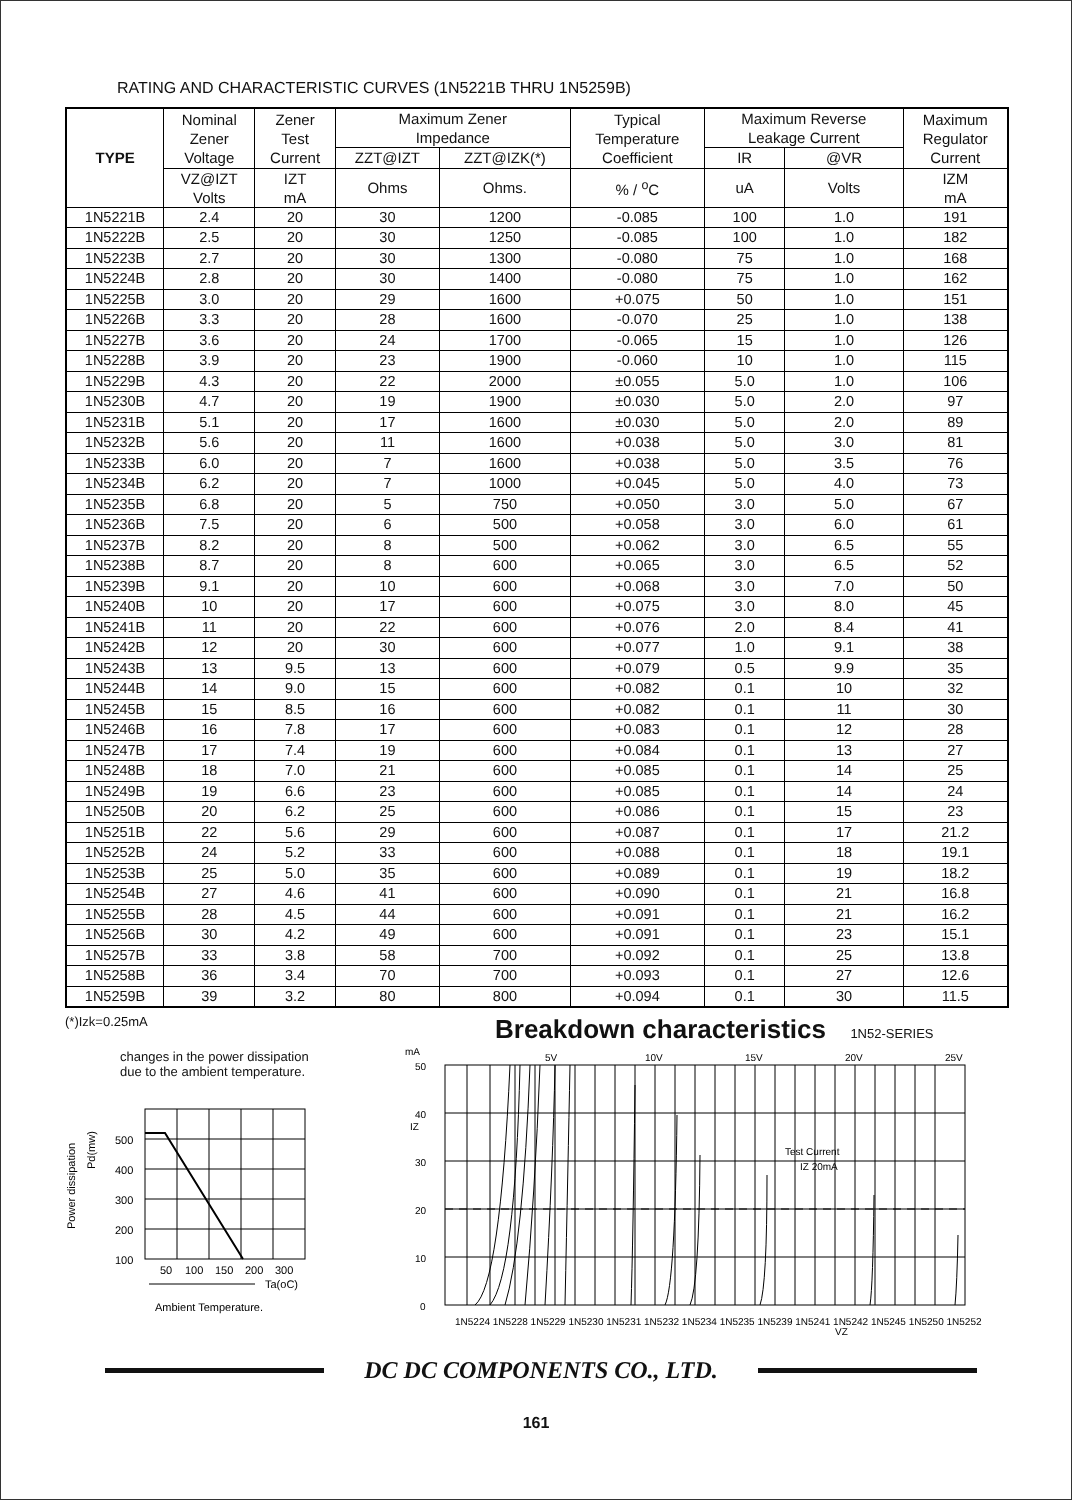RATING AND CHARACTERISTIC CURVES (1N5221B THRU 1N5259B)
| TYPE | Nominal Zener Voltage | Zener Test Current | Maximum Zener Impedance | | Typical Temperature Coefficient | Maximum Reverse Leakage Current | | Maximum Regulator Current |
| --- | --- | --- | --- | --- | --- | --- | --- | --- |
| | | | ZZT@IZT | ZZT@IZK(*) | | IR | @VR | |
| | VZ@IZT Volts | IZT mA | Ohms | Ohms. | % / <sup>o</sup>C | uA | Volts | IZM mA |
| 1N5221B | 2.4 | 20 | 30 | 1200 | -0.085 | 100 | 1.0 | 191 |
| 1N5222B | 2.5 | 20 | 30 | 1250 | -0.085 | 100 | 1.0 | 182 |
| 1N5223B | 2.7 | 20 | 30 | 1300 | -0.080 | 75 | 1.0 | 168 |
| 1N5224B | 2.8 | 20 | 30 | 1400 | -0.080 | 75 | 1.0 | 162 |
| 1N5225B | 3.0 | 20 | 29 | 1600 | +0.075 | 50 | 1.0 | 151 |
| 1N5226B | 3.3 | 20 | 28 | 1600 | -0.070 | 25 | 1.0 | 138 |
| 1N5227B | 3.6 | 20 | 24 | 1700 | -0.065 | 15 | 1.0 | 126 |
| 1N5228B | 3.9 | 20 | 23 | 1900 | -0.060 | 10 | 1.0 | 115 |
| 1N5229B | 4.3 | 20 | 22 | 2000 | ±0.055 | 5.0 | 1.0 | 106 |
| 1N5230B | 4.7 | 20 | 19 | 1900 | ±0.030 | 5.0 | 2.0 | 97 |
| 1N5231B | 5.1 | 20 | 17 | 1600 | ±0.030 | 5.0 | 2.0 | 89 |
| 1N5232B | 5.6 | 20 | 11 | 1600 | +0.038 | 5.0 | 3.0 | 81 |
| 1N5233B | 6.0 | 20 | 7 | 1600 | +0.038 | 5.0 | 3.5 | 76 |
| 1N5234B | 6.2 | 20 | 7 | 1000 | +0.045 | 5.0 | 4.0 | 73 |
| 1N5235B | 6.8 | 20 | 5 | 750 | +0.050 | 3.0 | 5.0 | 67 |
| 1N5236B | 7.5 | 20 | 6 | 500 | +0.058 | 3.0 | 6.0 | 61 |
| 1N5237B | 8.2 | 20 | 8 | 500 | +0.062 | 3.0 | 6.5 | 55 |
| 1N5238B | 8.7 | 20 | 8 | 600 | +0.065 | 3.0 | 6.5 | 52 |
| 1N5239B | 9.1 | 20 | 10 | 600 | +0.068 | 3.0 | 7.0 | 50 |
| 1N5240B | 10 | 20 | 17 | 600 | +0.075 | 3.0 | 8.0 | 45 |
| 1N5241B | 11 | 20 | 22 | 600 | +0.076 | 2.0 | 8.4 | 41 |
| 1N5242B | 12 | 20 | 30 | 600 | +0.077 | 1.0 | 9.1 | 38 |
| 1N5243B | 13 | 9.5 | 13 | 600 | +0.079 | 0.5 | 9.9 | 35 |
| 1N5244B | 14 | 9.0 | 15 | 600 | +0.082 | 0.1 | 10 | 32 |
| 1N5245B | 15 | 8.5 | 16 | 600 | +0.082 | 0.1 | 11 | 30 |
| 1N5246B | 16 | 7.8 | 17 | 600 | +0.083 | 0.1 | 12 | 28 |
| 1N5247B | 17 | 7.4 | 19 | 600 | +0.084 | 0.1 | 13 | 27 |
| 1N5248B | 18 | 7.0 | 21 | 600 | +0.085 | 0.1 | 14 | 25 |
| 1N5249B | 19 | 6.6 | 23 | 600 | +0.085 | 0.1 | 14 | 24 |
| 1N5250B | 20 | 6.2 | 25 | 600 | +0.086 | 0.1 | 15 | 23 |
| 1N5251B | 22 | 5.6 | 29 | 600 | +0.087 | 0.1 | 17 | 21.2 |
| 1N5252B | 24 | 5.2 | 33 | 600 | +0.088 | 0.1 | 18 | 19.1 |
| 1N5253B | 25 | 5.0 | 35 | 600 | +0.089 | 0.1 | 19 | 18.2 |
| 1N5254B | 27 | 4.6 | 41 | 600 | +0.090 | 0.1 | 21 | 16.8 |
| 1N5255B | 28 | 4.5 | 44 | 600 | +0.091 | 0.1 | 21 | 16.2 |
| 1N5256B | 30 | 4.2 | 49 | 600 | +0.091 | 0.1 | 23 | 15.1 |
| 1N5257B | 33 | 3.8 | 58 | 700 | +0.092 | 0.1 | 25 | 13.8 |
| 1N5258B | 36 | 3.4 | 70 | 700 | +0.093 | 0.1 | 27 | 12.6 |
| 1N5259B | 39 | 3.2 | 80 | 800 | +0.094 | 0.1 | 30 | 11.5 |
(*)Izk=0.25mA
changes in the power dissipation
due to the ambient temperature.
Power dissipation
Pd(mw)
500
400
300
200
100
50
100
150
200
300
Ta(oC)
Ambient Temperature.
Breakdown characteristics 1N52-SERIES
50
40
30
20
10
0
IZ
mA
5V
10V
15V
20V
25V
Test Current
IZ 20mA
VZ
1N5224 1N5228 1N5229 1N5230 1N5231 1N5232 1N5234 1N5235 1N5239 1N5241 1N5242 1N5245 1N5250 1N5252
DC DC COMPONENTS CO., LTD.
161